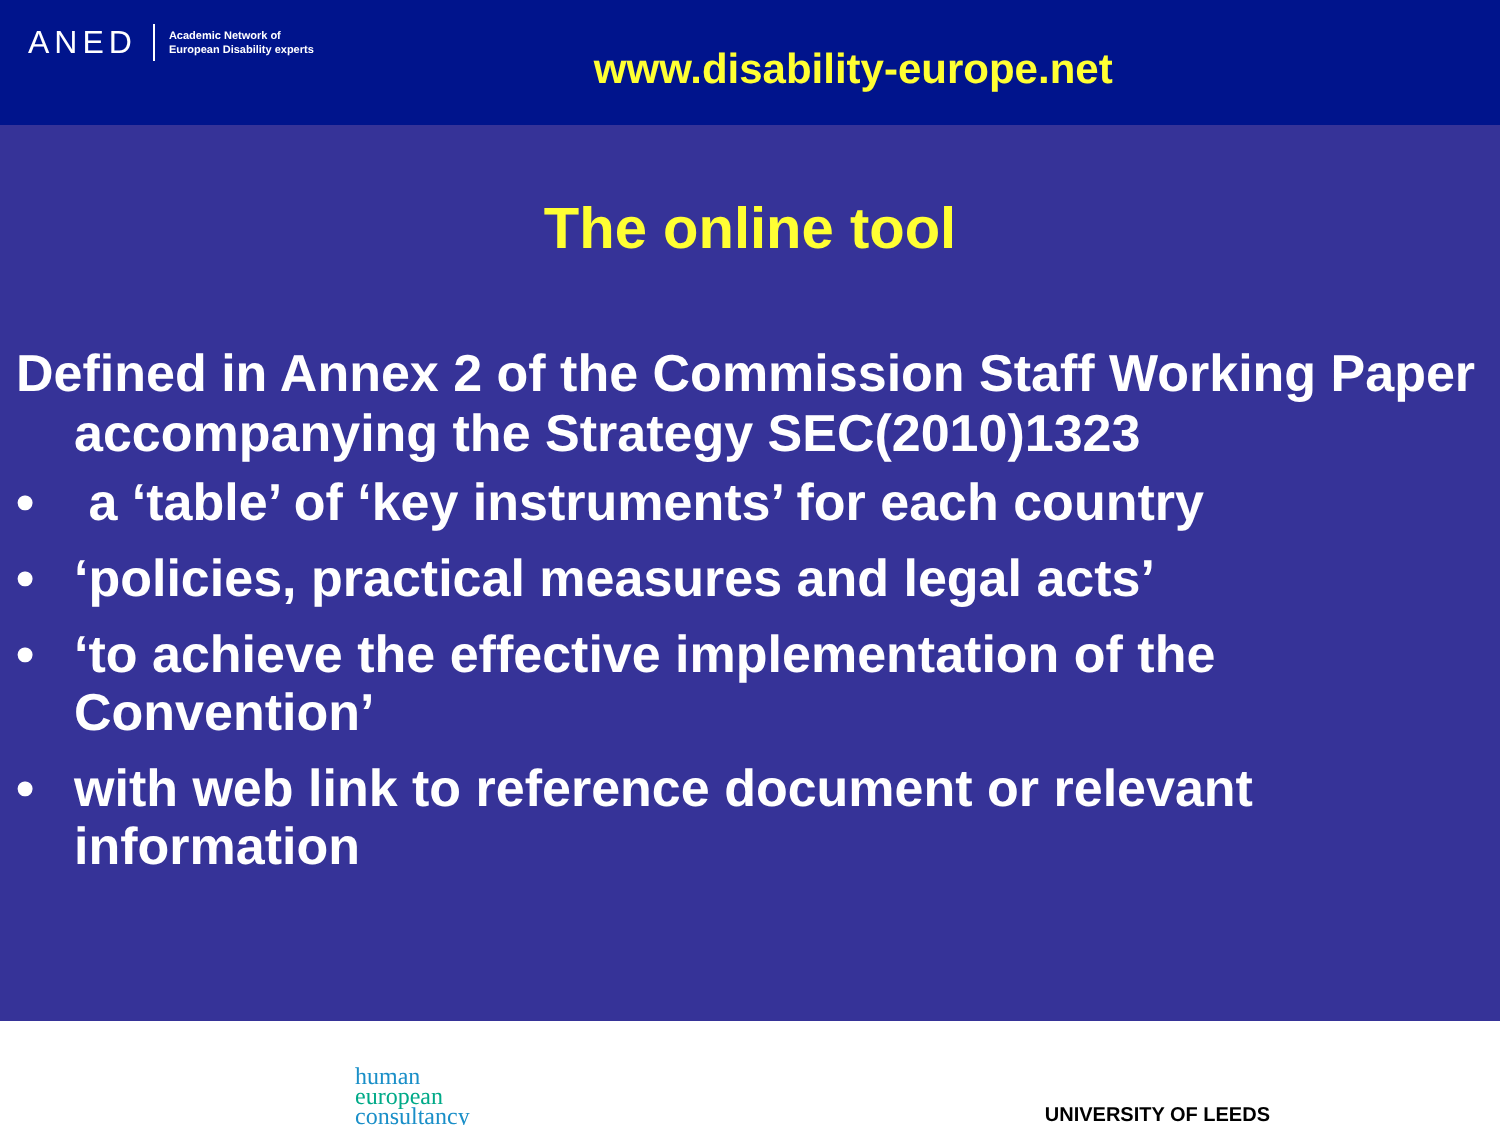ANED Academic Network of
European Disability experts
www.disability-europe.net
The online tool
Defined in Annex 2 of the Commission Staff Working Paper accompanying the Strategy SEC(2010)1323
• a ‘table’ of ‘key instruments’ for each country
• ‘policies, practical measures and legal acts’
• ‘to achieve the effective implementation of the Convention’
• with web link to reference document or relevant information
human
european
consultancy
UNIVERSITY OF LEEDS